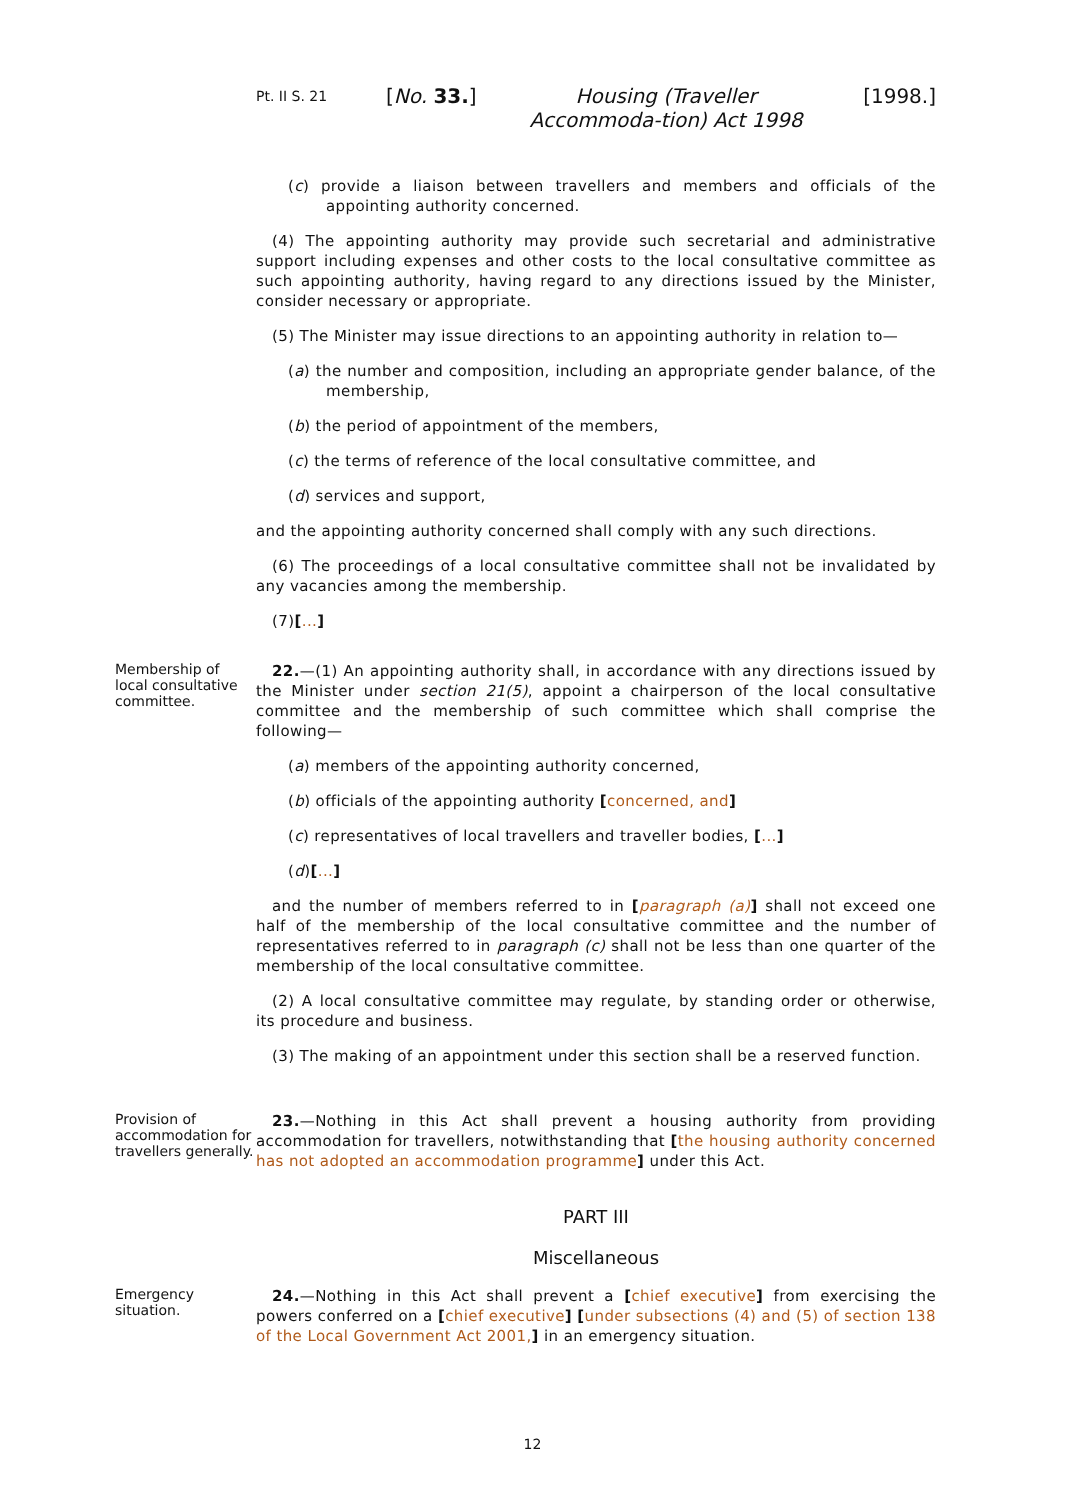Pt. II S. 21 [No. 33.] Housing (Traveller Accommoda-tion) Act 1998 [1998.]
(c) provide a liaison between travellers and members and officials of the appointing authority concerned.
(4) The appointing authority may provide such secretarial and administrative support including expenses and other costs to the local consultative committee as such appointing authority, having regard to any directions issued by the Minister, consider necessary or appropriate.
(5) The Minister may issue directions to an appointing authority in relation to—
(a) the number and composition, including an appropriate gender balance, of the membership,
(b) the period of appointment of the members,
(c) the terms of reference of the local consultative committee, and
(d) services and support,
and the appointing authority concerned shall comply with any such directions.
(6) The proceedings of a local consultative committee shall not be invalidated by any vacancies among the membership.
(7)[...]
Membership of local consultative committee.
22.—(1) An appointing authority shall, in accordance with any directions issued by the Minister under section 21(5), appoint a chairperson of the local consultative committee and the membership of such committee which shall comprise the following—
(a) members of the appointing authority concerned,
(b) officials of the appointing authority [concerned, and]
(c) representatives of local travellers and traveller bodies, [...]
(d)[...]
and the number of members referred to in [paragraph (a)] shall not exceed one half of the membership of the local consultative committee and the number of representatives referred to in paragraph (c) shall not be less than one quarter of the membership of the local consultative committee.
(2) A local consultative committee may regulate, by standing order or otherwise, its procedure and business.
(3) The making of an appointment under this section shall be a reserved function.
Provision of accommodation for travellers generally.
23.—Nothing in this Act shall prevent a housing authority from providing accommodation for travellers, notwithstanding that [the housing authority concerned has not adopted an accommodation programme] under this Act.
PART III
Miscellaneous
Emergency situation.
24.—Nothing in this Act shall prevent a [chief executive] from exercising the powers conferred on a [chief executive] [under subsections (4) and (5) of section 138 of the Local Government Act 2001,] in an emergency situation.
12